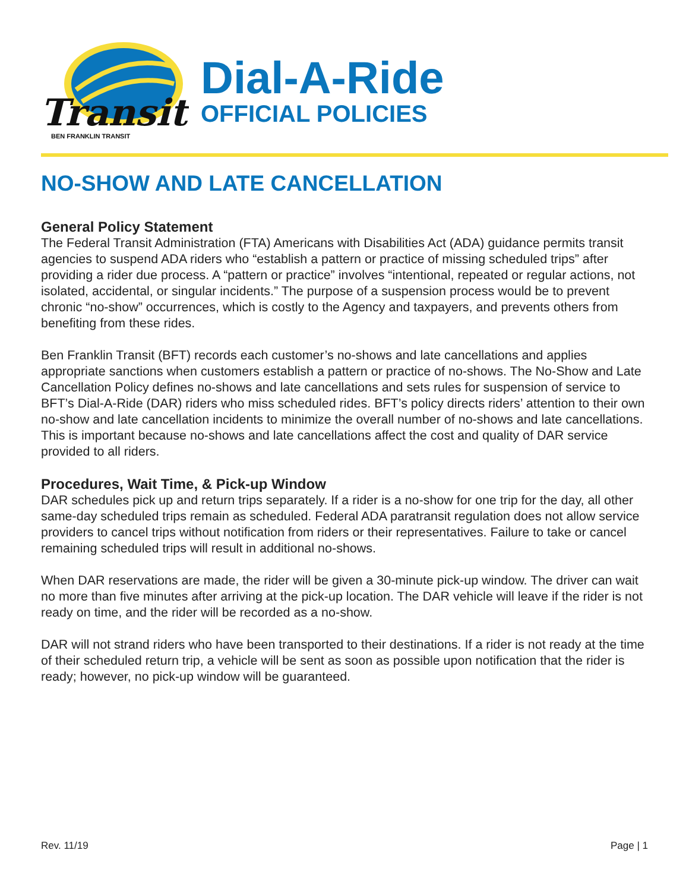Transit
BEN FRANKLIN TRANSIT
Dial-A-Ride
OFFICIAL POLICIES
NO-SHOW AND LATE CANCELLATION
General Policy Statement
The Federal Transit Administration (FTA) Americans with Disabilities Act (ADA) guidance permits transit agencies to suspend ADA riders who “establish a pattern or practice of missing scheduled trips” after providing a rider due process. A “pattern or practice” involves “intentional, repeated or regular actions, not isolated, accidental, or singular incidents.” The purpose of a suspension process would be to prevent chronic “no-show” occurrences, which is costly to the Agency and taxpayers, and prevents others from benefiting from these rides.
Ben Franklin Transit (BFT) records each customer’s no-shows and late cancellations and applies appropriate sanctions when customers establish a pattern or practice of no-shows. The No-Show and Late Cancellation Policy defines no-shows and late cancellations and sets rules for suspension of service to BFT’s Dial-A-Ride (DAR) riders who miss scheduled rides. BFT’s policy directs riders’ attention to their own no-show and late cancellation incidents to minimize the overall number of no-shows and late cancellations. This is important because no-shows and late cancellations affect the cost and quality of DAR service provided to all riders.
Procedures, Wait Time, & Pick-up Window
DAR schedules pick up and return trips separately. If a rider is a no-show for one trip for the day, all other same-day scheduled trips remain as scheduled. Federal ADA paratransit regulation does not allow service providers to cancel trips without notification from riders or their representatives. Failure to take or cancel remaining scheduled trips will result in additional no-shows.
When DAR reservations are made, the rider will be given a 30-minute pick-up window. The driver can wait no more than five minutes after arriving at the pick-up location. The DAR vehicle will leave if the rider is not ready on time, and the rider will be recorded as a no-show.
DAR will not strand riders who have been transported to their destinations. If a rider is not ready at the time of their scheduled return trip, a vehicle will be sent as soon as possible upon notification that the rider is ready; however, no pick-up window will be guaranteed.
Rev. 11/19 Page | 1